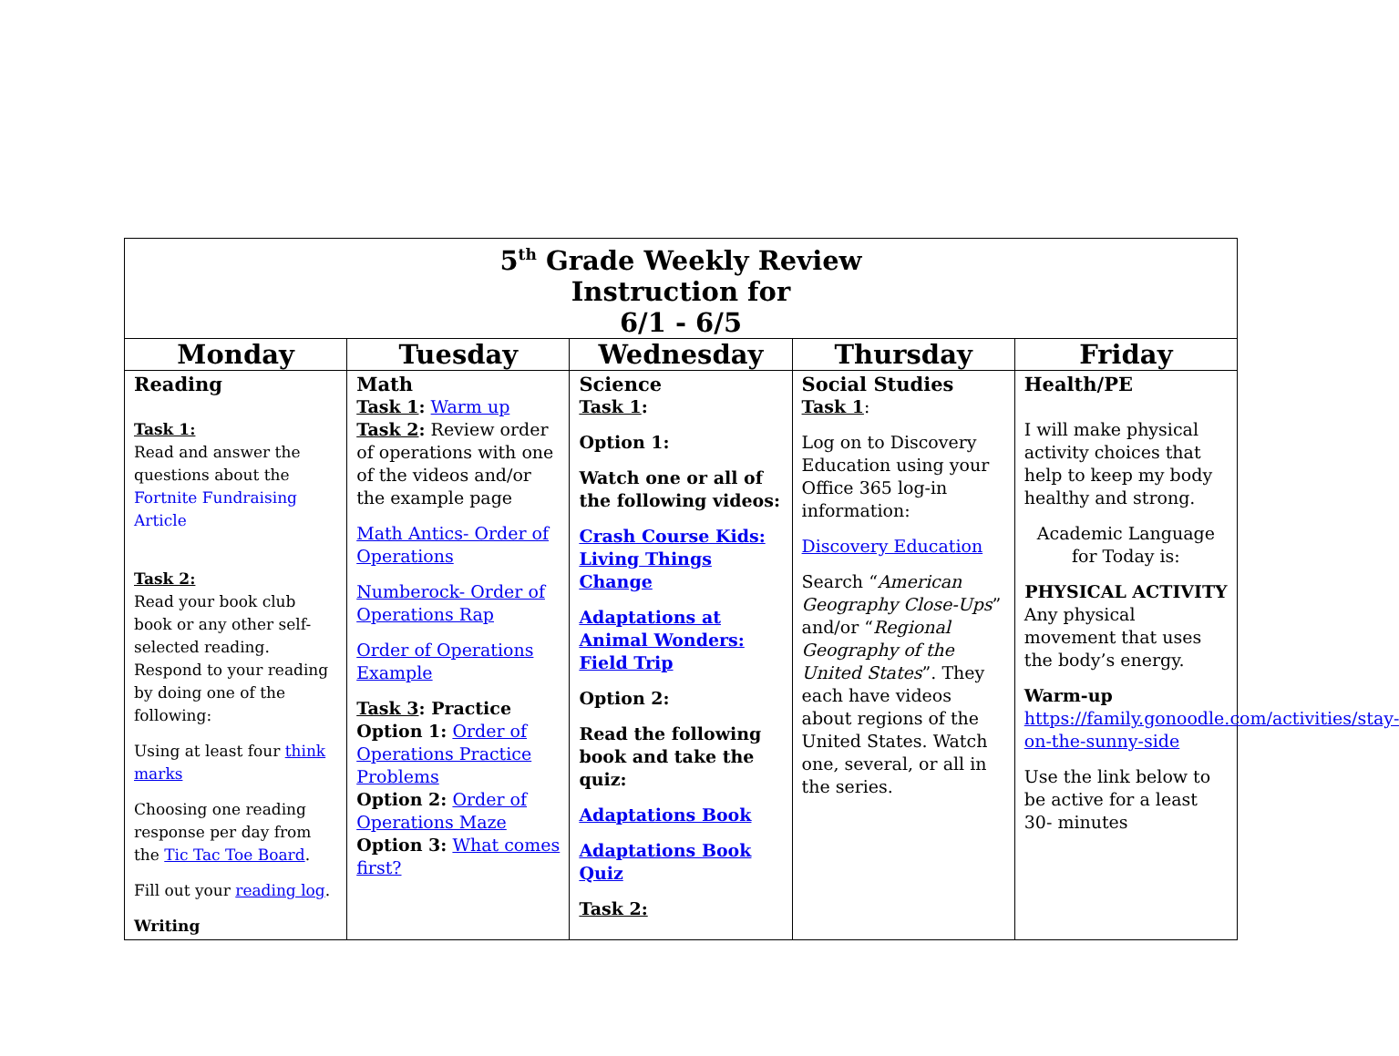| 5<sup>th</sup> Grade Weekly Review Instruction for 6/1 - 6/5 | | | | |
| Monday | Tuesday | Wednesday | Thursday | Friday |
| Reading Task 1: Read and answer the questions about the Fortnite Fundraising Article Task 2: Read your book club book or any other self-selected reading. Respond to your reading by doing one of the following: Using at least four think marks Choosing one reading response per day from the Tic Tac Toe Board . Fill out your reading log . Writing | Math Task 1 : Warm up Task 2 : Review order of operations with one of the videos and/or the example page Math Antics- Order of Operations Numberock- Order of Operations Rap Order of Operations Example Task 3 : Practice Option 1: Order of Operations Practice Problems Option 2: Order of Operations Maze Option 3: What comes first? | Science Task 1 : Option 1: Watch one or all of the following videos: Crash Course Kids: Living Things Change Adaptations at Animal Wonders: Field Trip Option 2: Read the following book and take the quiz: Adaptations Book Adaptations Book Quiz Task 2: | Social Studies Task 1 : Log on to Discovery Education using your Office 365 log-in information: Discovery Education Search “ American Geography Close-Ups ” and/or “ Regional Geography of the United States ”. They each have videos about regions of the United States. Watch one, several, or all in the series. | Health/PE I will make physical activity choices that help to keep my body healthy and strong. Academic Language for Today is: PHYSICAL ACTIVITY Any physical movement that uses the body’s energy. Warm-up https://family.gonoodle.com/activities/stay-on-the-sunny-side Use the link below to be active for a least 30- minutes |